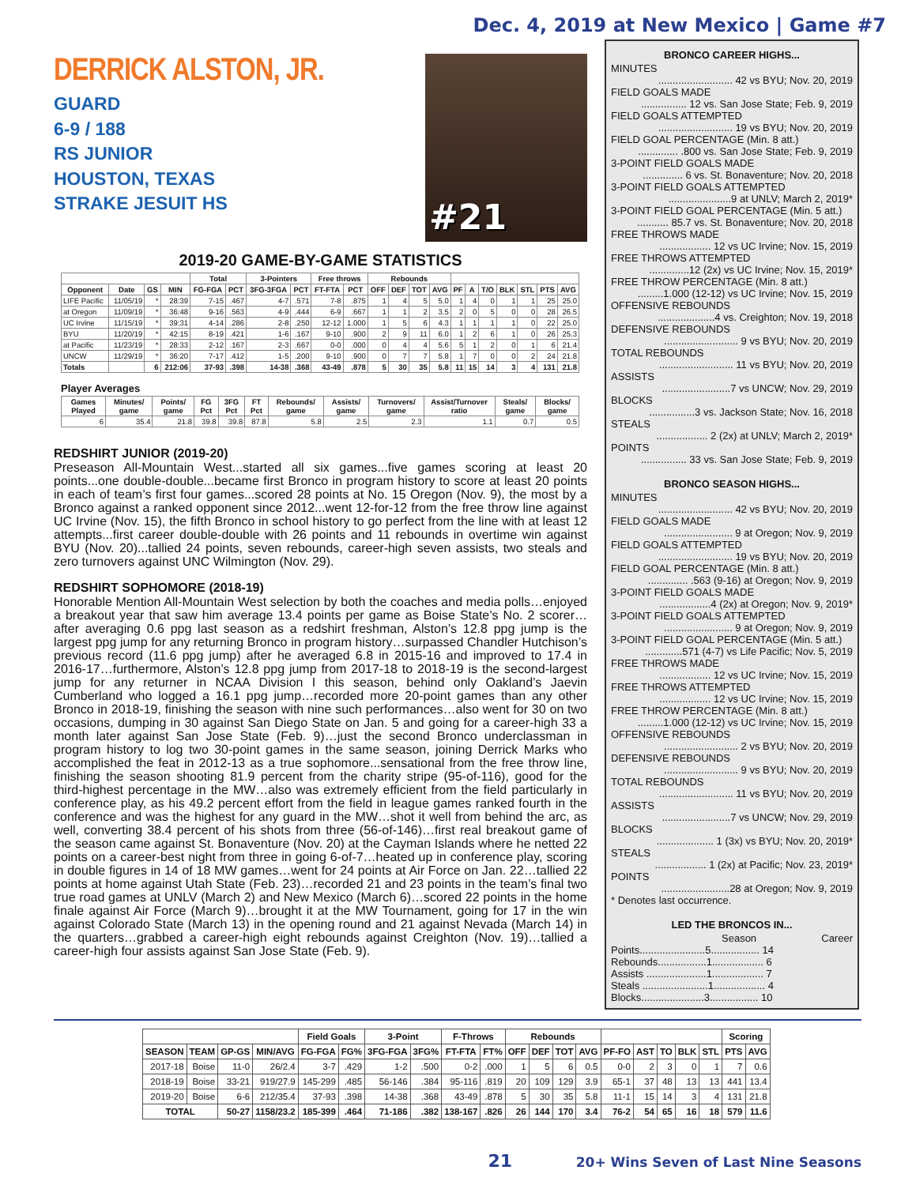Dec. 4, 2019 at New Mexico | Game #7
DERRICK ALSTON, JR.
GUARD
6-9 / 188
RS JUNIOR
HOUSTON, TEXAS
STRAKE JESUIT HS
#21
2019-20 GAME-BY-GAME STATISTICS
| | | | | Total | | 3-Pointers | | Free throws | | Rebounds | | | | | | | | | | |
| --- | --- | --- | --- | --- | --- | --- | --- | --- | --- | --- | --- | --- | --- | --- | --- | --- | --- | --- | --- | --- |
| Opponent | Date | GS | MIN | FG-FGA | PCT | 3FG-3FGA | PCT | FT-FTA | PCT | OFF | DEF | TOT | AVG | PF | A | T/O | BLK | STL | PTS | AVG |
| LIFE Pacific | 11/05/19 | * | 28:39 | 7-15 | .467 | 4-7 | .571 | 7-8 | .875 | 1 | 4 | 5 | 5.0 | 1 | 4 | 0 | 1 | 1 | 25 | 25.0 |
| at Oregon | 11/09/19 | * | 36:48 | 9-16 | .563 | 4-9 | .444 | 6-9 | .667 | 1 | 1 | 2 | 3.5 | 2 | 0 | 5 | 0 | 0 | 28 | 26.5 |
| UC Irvine | 11/15/19 | * | 39:31 | 4-14 | .286 | 2-8 | .250 | 12-12 | 1.000 | 1 | 5 | 6 | 4.3 | 1 | 1 | 1 | 1 | 0 | 22 | 25.0 |
| BYU | 11/20/19 | * | 42:15 | 8-19 | .421 | 1-6 | .167 | 9-10 | .900 | 2 | 9 | 11 | 6.0 | 1 | 2 | 6 | 1 | 0 | 26 | 25.3 |
| at Pacific | 11/23/19 | * | 28:33 | 2-12 | .167 | 2-3 | .667 | 0-0 | .000 | 0 | 4 | 4 | 5.6 | 5 | 1 | 2 | 0 | 1 | 6 | 21.4 |
| UNCW | 11/29/19 | * | 36:20 | 7-17 | .412 | 1-5 | .200 | 9-10 | .900 | 0 | 7 | 7 | 5.8 | 1 | 7 | 0 | 0 | 2 | 24 | 21.8 |
| Totals | | 6 | 212:06 | 37-93 | .398 | 14-38 | .368 | 43-49 | .878 | 5 | 30 | 35 | 5.8 | 11 | 15 | 14 | 3 | 4 | 131 | 21.8 |
Player Averages
| Games Played | Minutes/ game | Points/ game | FG Pct | 3FG Pct | FT Pct | Rebounds/ game | Assists/ game | Turnovers/ game | Assist/Turnover ratio | Steals/ game | Blocks/ game |
| --- | --- | --- | --- | --- | --- | --- | --- | --- | --- | --- | --- |
| 6 | 35.4 | 21.8 | 39.8 | 39.8 | 87.8 | 5.8 | 2.5 | 2.3 | 1.1 | 0.7 | 0.5 |
REDSHIRT JUNIOR (2019-20)
Preseason All-Mountain West...started all six games...five games scoring at least 20 points...one double-double...became first Bronco in program history to score at least 20 points in each of team’s first four games...scored 28 points at No. 15 Oregon (Nov. 9), the most by a Bronco against a ranked opponent since 2012...went 12-for-12 from the free throw line against UC Irvine (Nov. 15), the fifth Bronco in school history to go perfect from the line with at least 12 attempts...first career double-double with 26 points and 11 rebounds in overtime win against BYU (Nov. 20)...tallied 24 points, seven rebounds, career-high seven assists, two steals and zero turnovers against UNC Wilmington (Nov. 29).
REDSHIRT SOPHOMORE (2018-19)
Honorable Mention All-Mountain West selection by both the coaches and media polls…enjoyed a breakout year that saw him average 13.4 points per game as Boise State’s No. 2 scorer…after averaging 0.6 ppg last season as a redshirt freshman, Alston’s 12.8 ppg jump is the largest ppg jump for any returning Bronco in program history…surpassed Chandler Hutchison’s previous record (11.6 ppg jump) after he averaged 6.8 in 2015-16 and improved to 17.4 in 2016-17…furthermore, Alston’s 12.8 ppg jump from 2017-18 to 2018-19 is the second-largest jump for any returner in NCAA Division I this season, behind only Oakland’s Jaevin Cumberland who logged a 16.1 ppg jump…recorded more 20-point games than any other Bronco in 2018-19, finishing the season with nine such performances…also went for 30 on two occasions, dumping in 30 against San Diego State on Jan. 5 and going for a career-high 33 a month later against San Jose State (Feb. 9)…just the second Bronco underclassman in program history to log two 30-point games in the same season, joining Derrick Marks who accomplished the feat in 2012-13 as a true sophomore...sensational from the free throw line, finishing the season shooting 81.9 percent from the charity stripe (95-of-116), good for the third-highest percentage in the MW…also was extremely efficient from the field particularly in conference play, as his 49.2 percent effort from the field in league games ranked fourth in the conference and was the highest for any guard in the MW…shot it well from behind the arc, as well, converting 38.4 percent of his shots from three (56-of-146)…first real breakout game of the season came against St. Bonaventure (Nov. 20) at the Cayman Islands where he netted 22 points on a career-best night from three in going 6-of-7…heated up in conference play, scoring in double figures in 14 of 18 MW games…went for 24 points at Air Force on Jan. 22…tallied 22 points at home against Utah State (Feb. 23)…recorded 21 and 23 points in the team’s final two true road games at UNLV (March 2) and New Mexico (March 6)…scored 22 points in the home finale against Air Force (March 9)…brought it at the MW Tournament, going for 17 in the win against Colorado State (March 13) in the opening round and 21 against Nevada (March 14) in the quarters…grabbed a career-high eight rebounds against Creighton (Nov. 19)…tallied a career-high four assists against San Jose State (Feb. 9).
BRONCO CAREER HIGHS...
MINUTES
.......................... 42 vs BYU; Nov. 20, 2019
FIELD GOALS MADE
................ 12 vs. San Jose State; Feb. 9, 2019
FIELD GOALS ATTEMPTED
.......................... 19 vs BYU; Nov. 20, 2019
FIELD GOAL PERCENTAGE (Min. 8 att.)
.............. .800 vs. San Jose State; Feb. 9, 2019
3-POINT FIELD GOALS MADE
.............. 6 vs. St. Bonaventure; Nov. 20, 2018
3-POINT FIELD GOALS ATTEMPTED
......................9 at UNLV; March 2, 2019*
3-POINT FIELD GOAL PERCENTAGE (Min. 5 att.)
........... 85.7 vs. St. Bonaventure; Nov. 20, 2018
FREE THROWS MADE
.................. 12 vs UC Irvine; Nov. 15, 2019
FREE THROWS ATTEMPTED
..............12 (2x) vs UC Irvine; Nov. 15, 2019*
FREE THROW PERCENTAGE (Min. 8 att.)
.........1.000 (12-12) vs UC Irvine; Nov. 15, 2019
OFFENSIVE REBOUNDS
....................4 vs. Creighton; Nov. 19, 2018
DEFENSIVE REBOUNDS
.......................... 9 vs BYU; Nov. 20, 2019
TOTAL REBOUNDS
.......................... 11 vs BYU; Nov. 20, 2019
ASSISTS
........................7 vs UNCW; Nov. 29, 2019
BLOCKS
................3 vs. Jackson State; Nov. 16, 2018
STEALS
.................. 2 (2x) at UNLV; March 2, 2019*
POINTS
................ 33 vs. San Jose State; Feb. 9, 2019
BRONCO SEASON HIGHS...
MINUTES
.......................... 42 vs BYU; Nov. 20, 2019
FIELD GOALS MADE
........................ 9 at Oregon; Nov. 9, 2019
FIELD GOALS ATTEMPTED
.......................... 19 vs BYU; Nov. 20, 2019
FIELD GOAL PERCENTAGE (Min. 8 att.)
.............. .563 (9-16) at Oregon; Nov. 9, 2019
3-POINT FIELD GOALS MADE
..................4 (2x) at Oregon; Nov. 9, 2019*
3-POINT FIELD GOALS ATTEMPTED
........................ 9 at Oregon; Nov. 9, 2019
3-POINT FIELD GOAL PERCENTAGE (Min. 5 att.)
.............571 (4-7) vs Life Pacific; Nov. 5, 2019
FREE THROWS MADE
.................. 12 vs UC Irvine; Nov. 15, 2019
FREE THROWS ATTEMPTED
.................. 12 vs UC Irvine; Nov. 15, 2019
FREE THROW PERCENTAGE (Min. 8 att.)
.........1.000 (12-12) vs UC Irvine; Nov. 15, 2019
OFFENSIVE REBOUNDS
.......................... 2 vs BYU; Nov. 20, 2019
DEFENSIVE REBOUNDS
.......................... 9 vs BYU; Nov. 20, 2019
TOTAL REBOUNDS
.......................... 11 vs BYU; Nov. 20, 2019
ASSISTS
........................7 vs UNCW; Nov. 29, 2019
BLOCKS
.................... 1 (3x) vs BYU; Nov. 20, 2019*
STEALS
.................. 1 (2x) at Pacific; Nov. 23, 2019*
POINTS
........................28 at Oregon; Nov. 9, 2019
* Denotes last occurrence.
LED THE BRONCOS IN...
Season Career
Points.......................5................. 14
Rebounds.................1.................. 6
Assists .....................1.................. 7
Steals .......................1.................. 4
Blocks......................3................. 10
| | | | | Field Goals | | 3-Point | | F-Throws | | Rebounds | | | | | | | | | Scoring | |
| --- | --- | --- | --- | --- | --- | --- | --- | --- | --- | --- | --- | --- | --- | --- | --- | --- | --- | --- | --- | --- |
| SEASON | TEAM | GP-GS | MIN/AVG | FG-FGA | FG% | 3FG-FGA | 3FG% | FT-FTA | FT% | OFF | DEF | TOT | AVG | PF-FO | AST | TO | BLK | STL | PTS | AVG |
| 2017-18 | Boise | 11-0 | 26/2.4 | 3-7 | .429 | 1-2 | .500 | 0-2 | .000 | 1 | 5 | 6 | 0.5 | 0-0 | 2 | 3 | 0 | 1 | 7 | 0.6 |
| 2018-19 | Boise | 33-21 | 919/27.9 | 145-299 | .485 | 56-146 | .384 | 95-116 | .819 | 20 | 109 | 129 | 3.9 | 65-1 | 37 | 48 | 13 | 13 | 441 | 13.4 |
| 2019-20 | Boise | 6-6 | 212/35.4 | 37-93 | .398 | 14-38 | .368 | 43-49 | .878 | 5 | 30 | 35 | 5.8 | 11-1 | 15 | 14 | 3 | 4 | 131 | 21.8 |
| TOTAL | | 50-27 | 1158/23.2 | 185-399 | .464 | 71-186 | .382 | 138-167 | .826 | 26 | 144 | 170 | 3.4 | 76-2 | 54 | 65 | 16 | 18 | 579 | 11.6 |
21
20+ Wins Seven of Last Nine Seasons